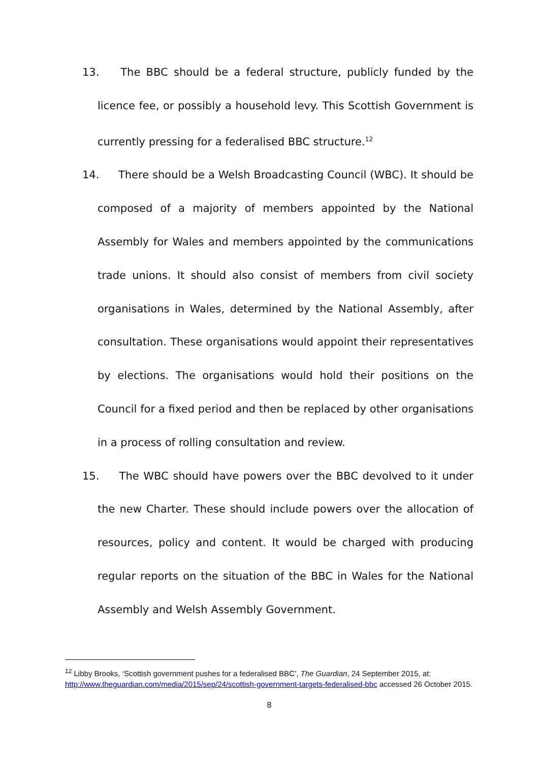13. The BBC should be a federal structure, publicly funded by the licence fee, or possibly a household levy. This Scottish Government is currently pressing for a federalised BBC structure.<sup>12</sup>
14. There should be a Welsh Broadcasting Council (WBC). It should be composed of a majority of members appointed by the National Assembly for Wales and members appointed by the communications trade unions. It should also consist of members from civil society organisations in Wales, determined by the National Assembly, after consultation. These organisations would appoint their representatives by elections. The organisations would hold their positions on the Council for a fixed period and then be replaced by other organisations in a process of rolling consultation and review.
15. The WBC should have powers over the BBC devolved to it under the new Charter. These should include powers over the allocation of resources, policy and content. It would be charged with producing regular reports on the situation of the BBC in Wales for the National Assembly and Welsh Assembly Government.
<sup>12</sup> Libby Brooks, ‘Scottish government pushes for a federalised BBC’, The Guardian, 24 September 2015, at: http://www.theguardian.com/media/2015/sep/24/scottish-government-targets-federalised-bbc accessed 26 October 2015.
8